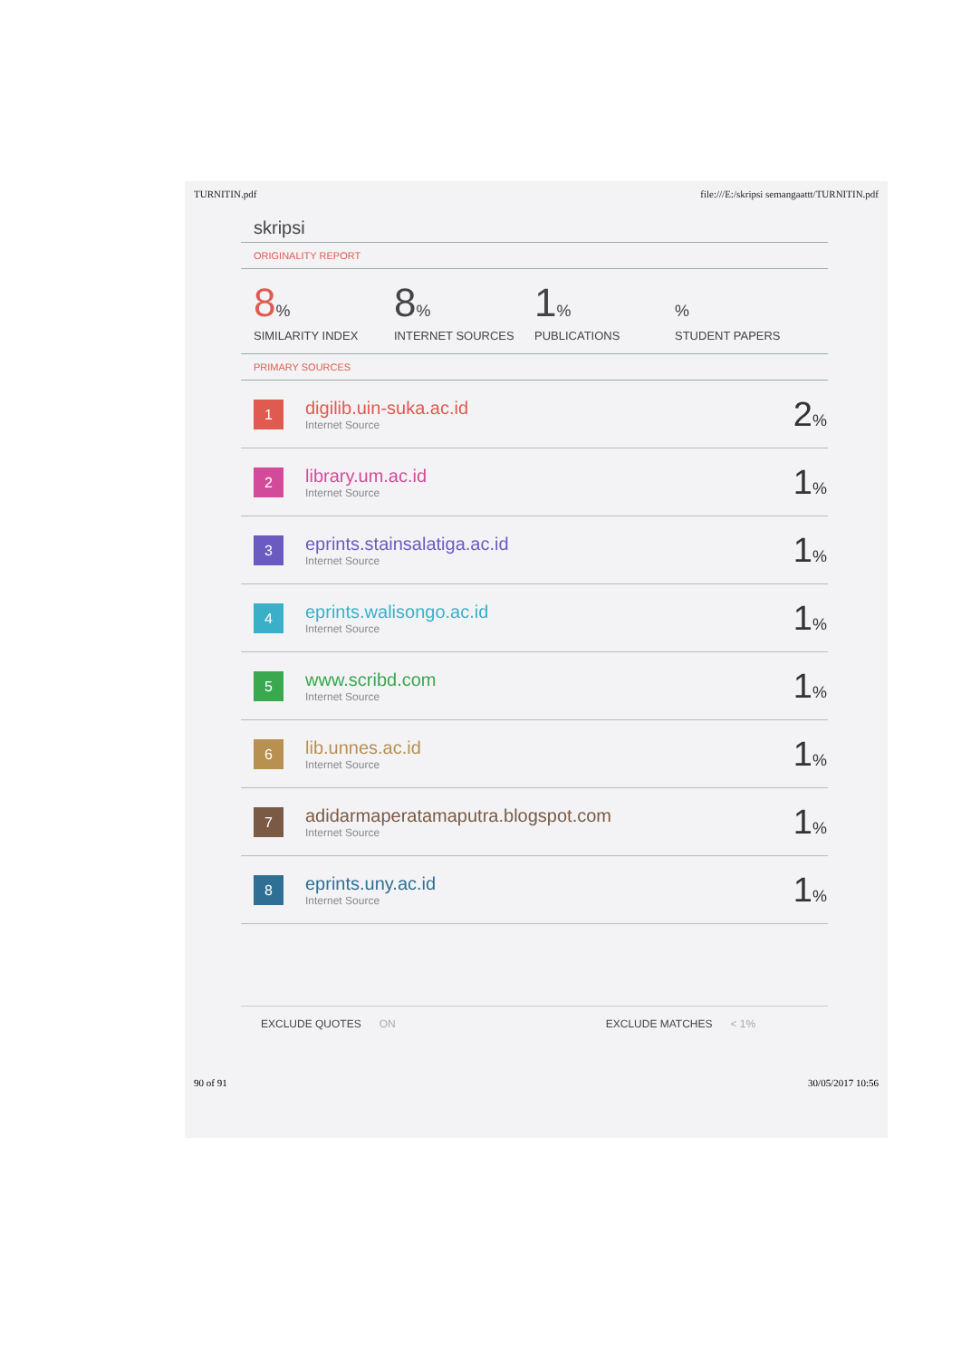TURNITIN.pdf file:///E:/skripsi semangaattt/TURNITIN.pdf
skripsi
ORIGINALITY REPORT
8%
SIMILARITY INDEX
8%
INTERNET SOURCES
1%
PUBLICATIONS
%
STUDENT PAPERS
PRIMARY SOURCES
| 1 | digilib.uin-suka.ac.id Internet Source | 2 % |
| 2 | library.um.ac.id Internet Source | 1 % |
| 3 | eprints.stainsalatiga.ac.id Internet Source | 1 % |
| 4 | eprints.walisongo.ac.id Internet Source | 1 % |
| 5 | www.scribd.com Internet Source | 1 % |
| 6 | lib.unnes.ac.id Internet Source | 1 % |
| 7 | adidarmaperatamaputra.blogspot.com Internet Source | 1 % |
| 8 | eprints.uny.ac.id Internet Source | 1 % |
EXCLUDE QUOTES ON EXCLUDE MATCHES < 1%
90 of 91 30/05/2017 10:56